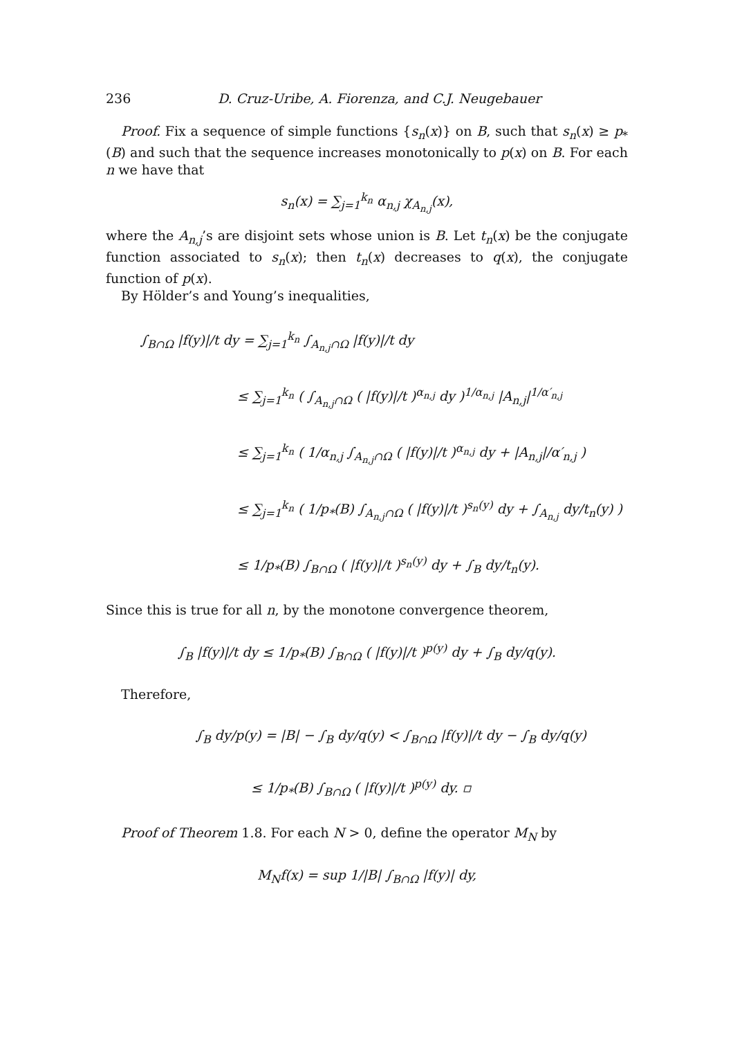236 D. Cruz-Uribe, A. Fiorenza, and C.J. Neugebauer
Proof. Fix a sequence of simple functions {s<sub>n</sub>(x)} on B, such that s<sub>n</sub>(x) ≥ p<sub>*</sub>(B) and such that the sequence increases monotonically to p(x) on B. For each n we have that
s<sub>n</sub>(x) = ∑<sub>j=1</sub><sup>k<sub>n</sub></sup> α<sub>n,j</sub> χ<sub>A<sub>n,j</sub></sub>(x),
where the A<sub>n,j</sub>’s are disjoint sets whose union is B. Let t<sub>n</sub>(x) be the conjugate function associated to s<sub>n</sub>(x); then t<sub>n</sub>(x) decreases to q(x), the conjugate function of p(x).
By Hölder’s and Young’s inequalities,
∫<sub>B∩Ω</sub> |f(y)|/t dy = ∑<sub>j=1</sub><sup>k<sub>n</sub></sup> ∫<sub>A<sub>n,j</sub>∩Ω</sub> |f(y)|/t dy
≤ ∑<sub>j=1</sub><sup>k<sub>n</sub></sup> ( ∫<sub>A<sub>n,j</sub>∩Ω</sub> ( |f(y)|/t )<sup>α<sub>n,j</sub></sup> dy )<sup>1/α<sub>n,j</sub></sup> |A<sub>n,j</sub>|<sup>1/α′<sub>n,j</sub></sup>
≤ ∑<sub>j=1</sub><sup>k<sub>n</sub></sup> ( 1/α<sub>n,j</sub> ∫<sub>A<sub>n,j</sub>∩Ω</sub> ( |f(y)|/t )<sup>α<sub>n,j</sub></sup> dy + |A<sub>n,j</sub>|/α′<sub>n,j</sub> )
≤ ∑<sub>j=1</sub><sup>k<sub>n</sub></sup> ( 1/p<sub>*</sub>(B) ∫<sub>A<sub>n,j</sub>∩Ω</sub> ( |f(y)|/t )<sup>s<sub>n</sub>(y)</sup> dy + ∫<sub>A<sub>n,j</sub></sub> dy/t<sub>n</sub>(y) )
≤ 1/p<sub>*</sub>(B) ∫<sub>B∩Ω</sub> ( |f(y)|/t )<sup>s<sub>n</sub>(y)</sup> dy + ∫<sub>B</sub> dy/t<sub>n</sub>(y).
Since this is true for all n, by the monotone convergence theorem,
∫<sub>B</sub> |f(y)|/t dy ≤ 1/p<sub>*</sub>(B) ∫<sub>B∩Ω</sub> ( |f(y)|/t )<sup>p(y)</sup> dy + ∫<sub>B</sub> dy/q(y).
Therefore,
∫<sub>B</sub> dy/p(y) = |B| − ∫<sub>B</sub> dy/q(y) < ∫<sub>B∩Ω</sub> |f(y)|/t dy − ∫<sub>B</sub> dy/q(y)
≤ 1/p<sub>*</sub>(B) ∫<sub>B∩Ω</sub> ( |f(y)|/t )<sup>p(y)</sup> dy. ▫
Proof of Theorem 1.8. For each N > 0, define the operator M<sub>N</sub> by
M<sub>N</sub>f(x) = sup 1/|B| ∫<sub>B∩Ω</sub> |f(y)| dy,